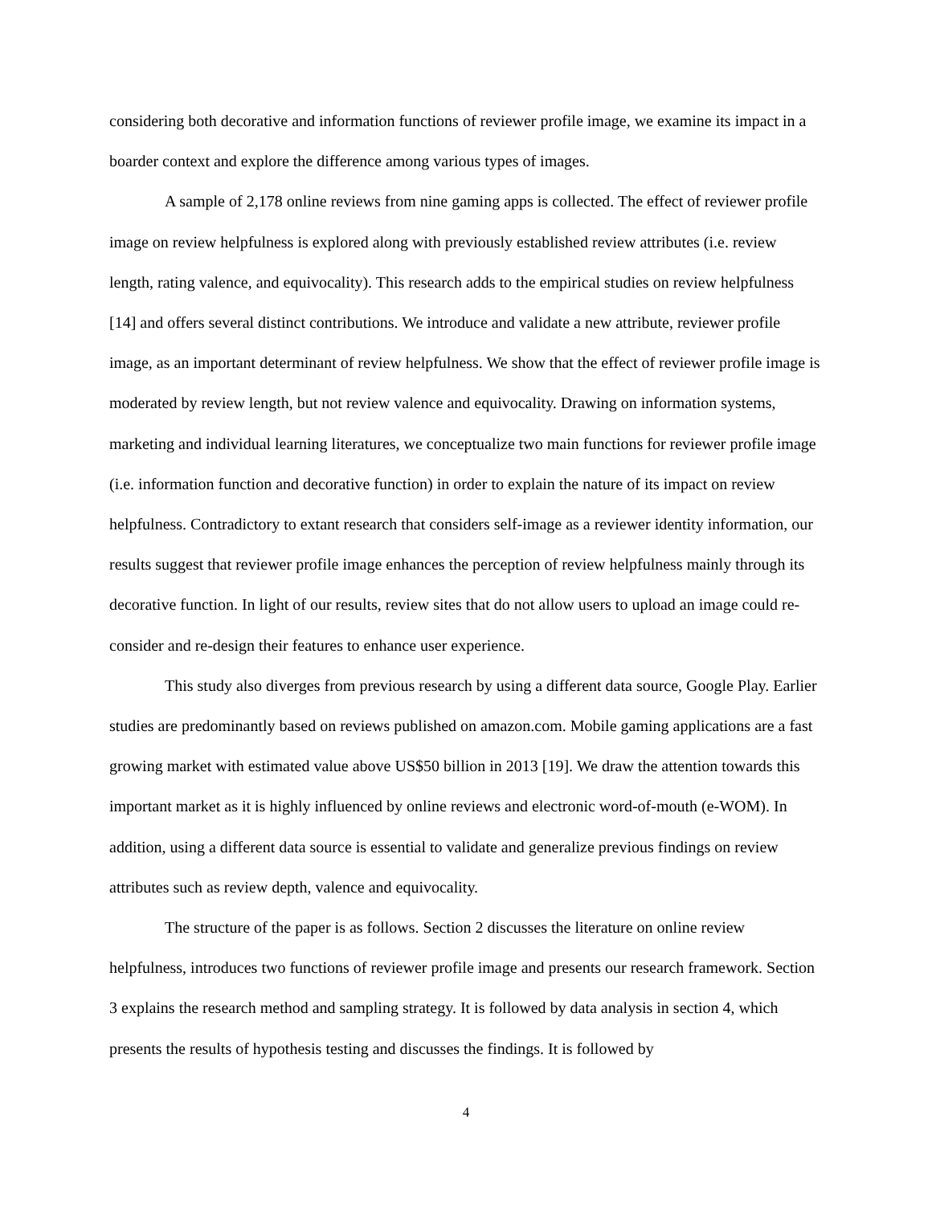considering both decorative and information functions of reviewer profile image, we examine its impact in a boarder context and explore the difference among various types of images.
A sample of 2,178 online reviews from nine gaming apps is collected. The effect of reviewer profile image on review helpfulness is explored along with previously established review attributes (i.e. review length, rating valence, and equivocality). This research adds to the empirical studies on review helpfulness [14] and offers several distinct contributions. We introduce and validate a new attribute, reviewer profile image, as an important determinant of review helpfulness. We show that the effect of reviewer profile image is moderated by review length, but not review valence and equivocality. Drawing on information systems, marketing and individual learning literatures, we conceptualize two main functions for reviewer profile image (i.e. information function and decorative function) in order to explain the nature of its impact on review helpfulness. Contradictory to extant research that considers self-image as a reviewer identity information, our results suggest that reviewer profile image enhances the perception of review helpfulness mainly through its decorative function. In light of our results, review sites that do not allow users to upload an image could re-consider and re-design their features to enhance user experience.
This study also diverges from previous research by using a different data source, Google Play. Earlier studies are predominantly based on reviews published on amazon.com. Mobile gaming applications are a fast growing market with estimated value above US$50 billion in 2013 [19]. We draw the attention towards this important market as it is highly influenced by online reviews and electronic word-of-mouth (e-WOM). In addition, using a different data source is essential to validate and generalize previous findings on review attributes such as review depth, valence and equivocality.
The structure of the paper is as follows. Section 2 discusses the literature on online review helpfulness, introduces two functions of reviewer profile image and presents our research framework. Section 3 explains the research method and sampling strategy. It is followed by data analysis in section 4, which presents the results of hypothesis testing and discusses the findings. It is followed by
4